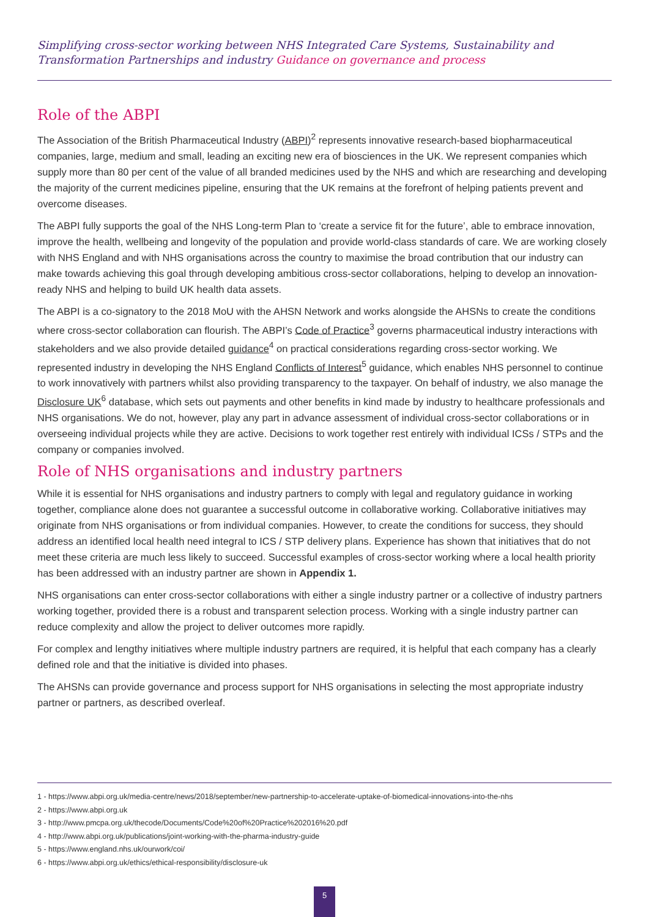Simplifying cross-sector working between NHS Integrated Care Systems, Sustainability and Transformation Partnerships and industry Guidance on governance and process
Role of the ABPI
The Association of the British Pharmaceutical Industry (ABPI)<sup>2</sup> represents innovative research-based biopharmaceutical companies, large, medium and small, leading an exciting new era of biosciences in the UK. We represent companies which supply more than 80 per cent of the value of all branded medicines used by the NHS and which are researching and developing the majority of the current medicines pipeline, ensuring that the UK remains at the forefront of helping patients prevent and overcome diseases.
The ABPI fully supports the goal of the NHS Long-term Plan to ‘create a service fit for the future’, able to embrace innovation, improve the health, wellbeing and longevity of the population and provide world-class standards of care. We are working closely with NHS England and with NHS organisations across the country to maximise the broad contribution that our industry can make towards achieving this goal through developing ambitious cross-sector collaborations, helping to develop an innovation-ready NHS and helping to build UK health data assets.
The ABPI is a co-signatory to the 2018 MoU with the AHSN Network and works alongside the AHSNs to create the conditions where cross-sector collaboration can flourish. The ABPI’s Code of Practice<sup>3</sup> governs pharmaceutical industry interactions with stakeholders and we also provide detailed guidance<sup>4</sup> on practical considerations regarding cross-sector working. We represented industry in developing the NHS England Conflicts of Interest<sup>5</sup> guidance, which enables NHS personnel to continue to work innovatively with partners whilst also providing transparency to the taxpayer. On behalf of industry, we also manage the Disclosure UK<sup>6</sup> database, which sets out payments and other benefits in kind made by industry to healthcare professionals and NHS organisations. We do not, however, play any part in advance assessment of individual cross-sector collaborations or in overseeing individual projects while they are active. Decisions to work together rest entirely with individual ICSs / STPs and the company or companies involved.
Role of NHS organisations and industry partners
While it is essential for NHS organisations and industry partners to comply with legal and regulatory guidance in working together, compliance alone does not guarantee a successful outcome in collaborative working. Collaborative initiatives may originate from NHS organisations or from individual companies. However, to create the conditions for success, they should address an identified local health need integral to ICS / STP delivery plans. Experience has shown that initiatives that do not meet these criteria are much less likely to succeed. Successful examples of cross-sector working where a local health priority has been addressed with an industry partner are shown in Appendix 1.
NHS organisations can enter cross-sector collaborations with either a single industry partner or a collective of industry partners working together, provided there is a robust and transparent selection process. Working with a single industry partner can reduce complexity and allow the project to deliver outcomes more rapidly.
For complex and lengthy initiatives where multiple industry partners are required, it is helpful that each company has a clearly defined role and that the initiative is divided into phases.
The AHSNs can provide governance and process support for NHS organisations in selecting the most appropriate industry partner or partners, as described overleaf.
1 - https://www.abpi.org.uk/media-centre/news/2018/september/new-partnership-to-accelerate-uptake-of-biomedical-innovations-into-the-nhs
2 - https://www.abpi.org.uk
3 - http://www.pmcpa.org.uk/thecode/Documents/Code%20of%20Practice%202016%20.pdf
4 - http://www.abpi.org.uk/publications/joint-working-with-the-pharma-industry-guide
5 - https://www.england.nhs.uk/ourwork/coi/
6 - https://www.abpi.org.uk/ethics/ethical-responsibility/disclosure-uk
5